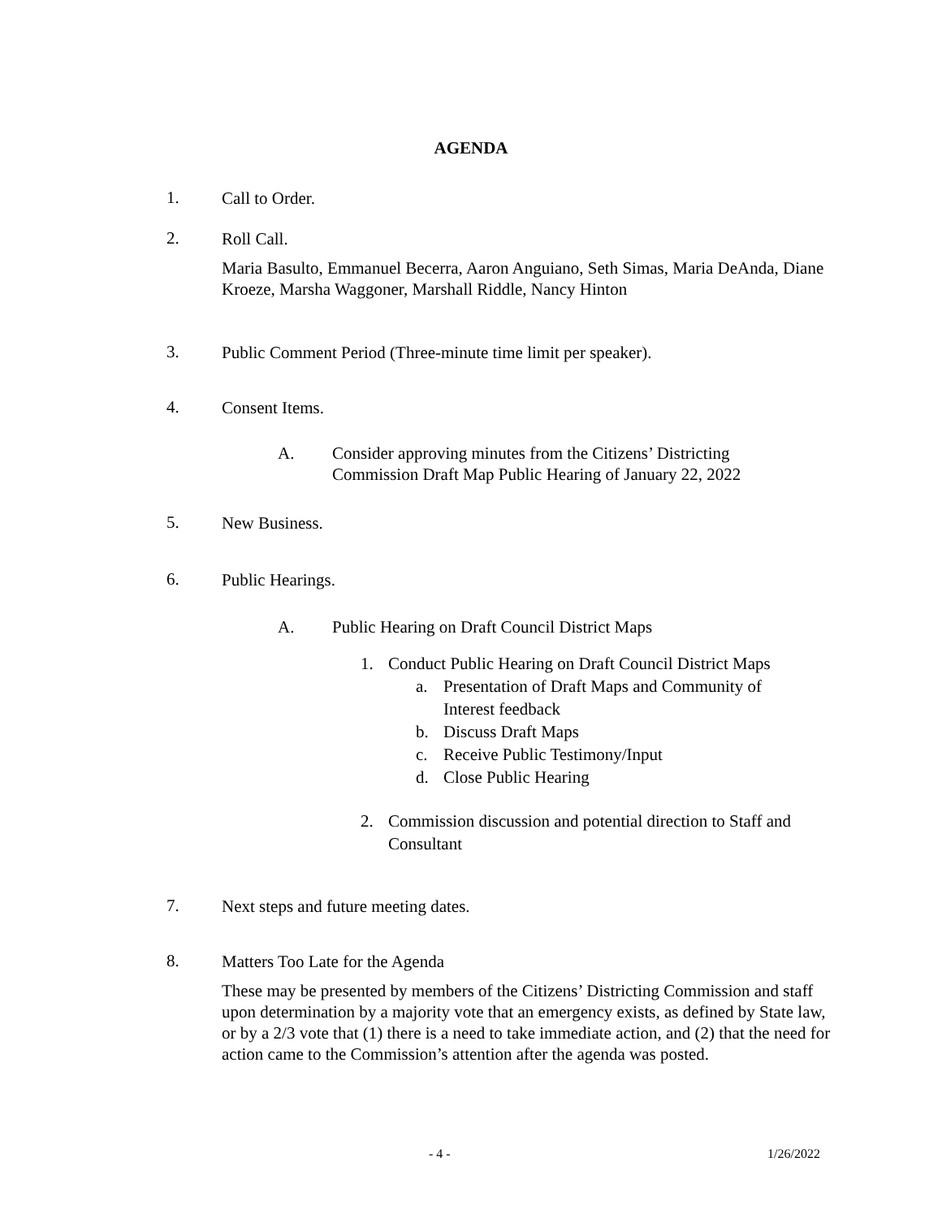AGENDA
1.
Call to Order.
2.
Roll Call.
Maria Basulto, Emmanuel Becerra, Aaron Anguiano, Seth Simas, Maria DeAnda, Diane Kroeze, Marsha Waggoner, Marshall Riddle, Nancy Hinton
3.
Public Comment Period (Three-minute time limit per speaker).
4.
Consent Items.
A. Consider approving minutes from the Citizens’ Districting Commission Draft Map Public Hearing of January 22, 2022
5.
New Business.
6.
Public Hearings.
A. Public Hearing on Draft Council District Maps
1. Conduct Public Hearing on Draft Council District Maps
a. Presentation of Draft Maps and Community of Interest feedback
b. Discuss Draft Maps
c. Receive Public Testimony/Input
d. Close Public Hearing
2. Commission discussion and potential direction to Staff and Consultant
7.
Next steps and future meeting dates.
8.
Matters Too Late for the Agenda
These may be presented by members of the Citizens’ Districting Commission and staff upon determination by a majority vote that an emergency exists, as defined by State law, or by a 2/3 vote that (1) there is a need to take immediate action, and (2) that the need for action came to the Commission’s attention after the agenda was posted.
- 4 - 1/26/2022